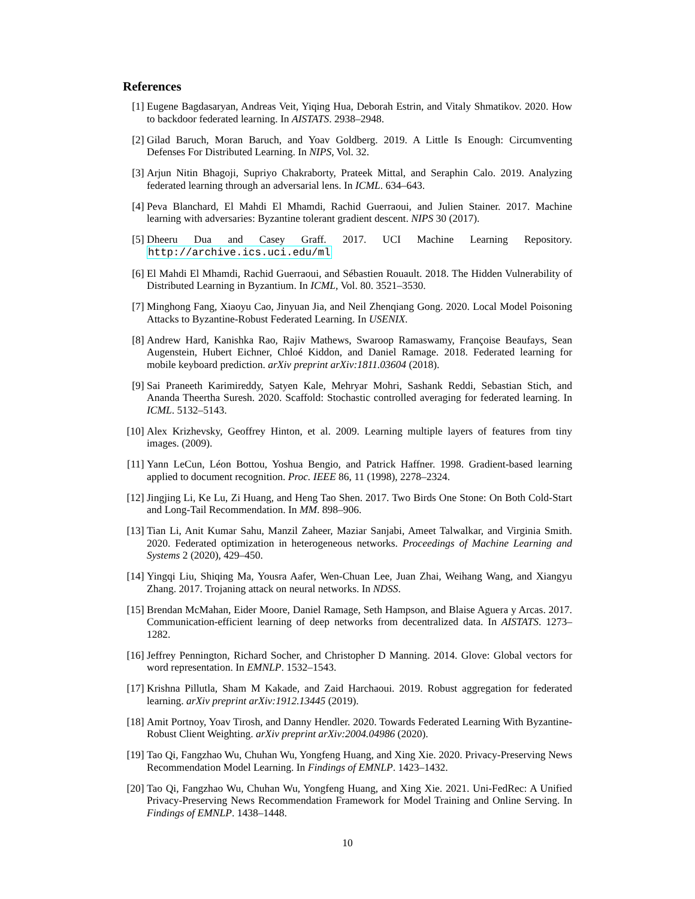References
[1] Eugene Bagdasaryan, Andreas Veit, Yiqing Hua, Deborah Estrin, and Vitaly Shmatikov. 2020. How to backdoor federated learning. In AISTATS. 2938–2948.
[2] Gilad Baruch, Moran Baruch, and Yoav Goldberg. 2019. A Little Is Enough: Circumventing Defenses For Distributed Learning. In NIPS, Vol. 32.
[3] Arjun Nitin Bhagoji, Supriyo Chakraborty, Prateek Mittal, and Seraphin Calo. 2019. Analyzing federated learning through an adversarial lens. In ICML. 634–643.
[4] Peva Blanchard, El Mahdi El Mhamdi, Rachid Guerraoui, and Julien Stainer. 2017. Machine learning with adversaries: Byzantine tolerant gradient descent. NIPS 30 (2017).
[5] Dheeru Dua and Casey Graff. 2017. UCI Machine Learning Repository. http://archive.ics.uci.edu/ml
[6] El Mahdi El Mhamdi, Rachid Guerraoui, and Sébastien Rouault. 2018. The Hidden Vulnerability of Distributed Learning in Byzantium. In ICML, Vol. 80. 3521–3530.
[7] Minghong Fang, Xiaoyu Cao, Jinyuan Jia, and Neil Zhenqiang Gong. 2020. Local Model Poisoning Attacks to Byzantine-Robust Federated Learning. In USENIX.
[8] Andrew Hard, Kanishka Rao, Rajiv Mathews, Swaroop Ramaswamy, Françoise Beaufays, Sean Augenstein, Hubert Eichner, Chloé Kiddon, and Daniel Ramage. 2018. Federated learning for mobile keyboard prediction. arXiv preprint arXiv:1811.03604 (2018).
[9] Sai Praneeth Karimireddy, Satyen Kale, Mehryar Mohri, Sashank Reddi, Sebastian Stich, and Ananda Theertha Suresh. 2020. Scaffold: Stochastic controlled averaging for federated learning. In ICML. 5132–5143.
[10]
Alex Krizhevsky, Geoffrey Hinton, et al. 2009. Learning multiple layers of features from tiny images. (2009).
[11]
Yann LeCun, Léon Bottou, Yoshua Bengio, and Patrick Haffner. 1998. Gradient-based learning applied to document recognition. Proc. IEEE 86, 11 (1998), 2278–2324.
[12]
Jingjing Li, Ke Lu, Zi Huang, and Heng Tao Shen. 2017. Two Birds One Stone: On Both Cold-Start and Long-Tail Recommendation. In MM. 898–906.
[13]
Tian Li, Anit Kumar Sahu, Manzil Zaheer, Maziar Sanjabi, Ameet Talwalkar, and Virginia Smith. 2020. Federated optimization in heterogeneous networks. Proceedings of Machine Learning and Systems 2 (2020), 429–450.
[14]
Yingqi Liu, Shiqing Ma, Yousra Aafer, Wen-Chuan Lee, Juan Zhai, Weihang Wang, and Xiangyu Zhang. 2017. Trojaning attack on neural networks. In NDSS.
[15]
Brendan McMahan, Eider Moore, Daniel Ramage, Seth Hampson, and Blaise Aguera y Arcas. 2017. Communication-efficient learning of deep networks from decentralized data. In AISTATS. 1273–1282.
[16]
Jeffrey Pennington, Richard Socher, and Christopher D Manning. 2014. Glove: Global vectors for word representation. In EMNLP. 1532–1543.
[17]
Krishna Pillutla, Sham M Kakade, and Zaid Harchaoui. 2019. Robust aggregation for federated learning. arXiv preprint arXiv:1912.13445 (2019).
[18]
Amit Portnoy, Yoav Tirosh, and Danny Hendler. 2020. Towards Federated Learning With Byzantine-Robust Client Weighting. arXiv preprint arXiv:2004.04986 (2020).
[19]
Tao Qi, Fangzhao Wu, Chuhan Wu, Yongfeng Huang, and Xing Xie. 2020. Privacy-Preserving News Recommendation Model Learning. In Findings of EMNLP. 1423–1432.
[20]
Tao Qi, Fangzhao Wu, Chuhan Wu, Yongfeng Huang, and Xing Xie. 2021. Uni-FedRec: A Unified Privacy-Preserving News Recommendation Framework for Model Training and Online Serving. In Findings of EMNLP. 1438–1448.
10